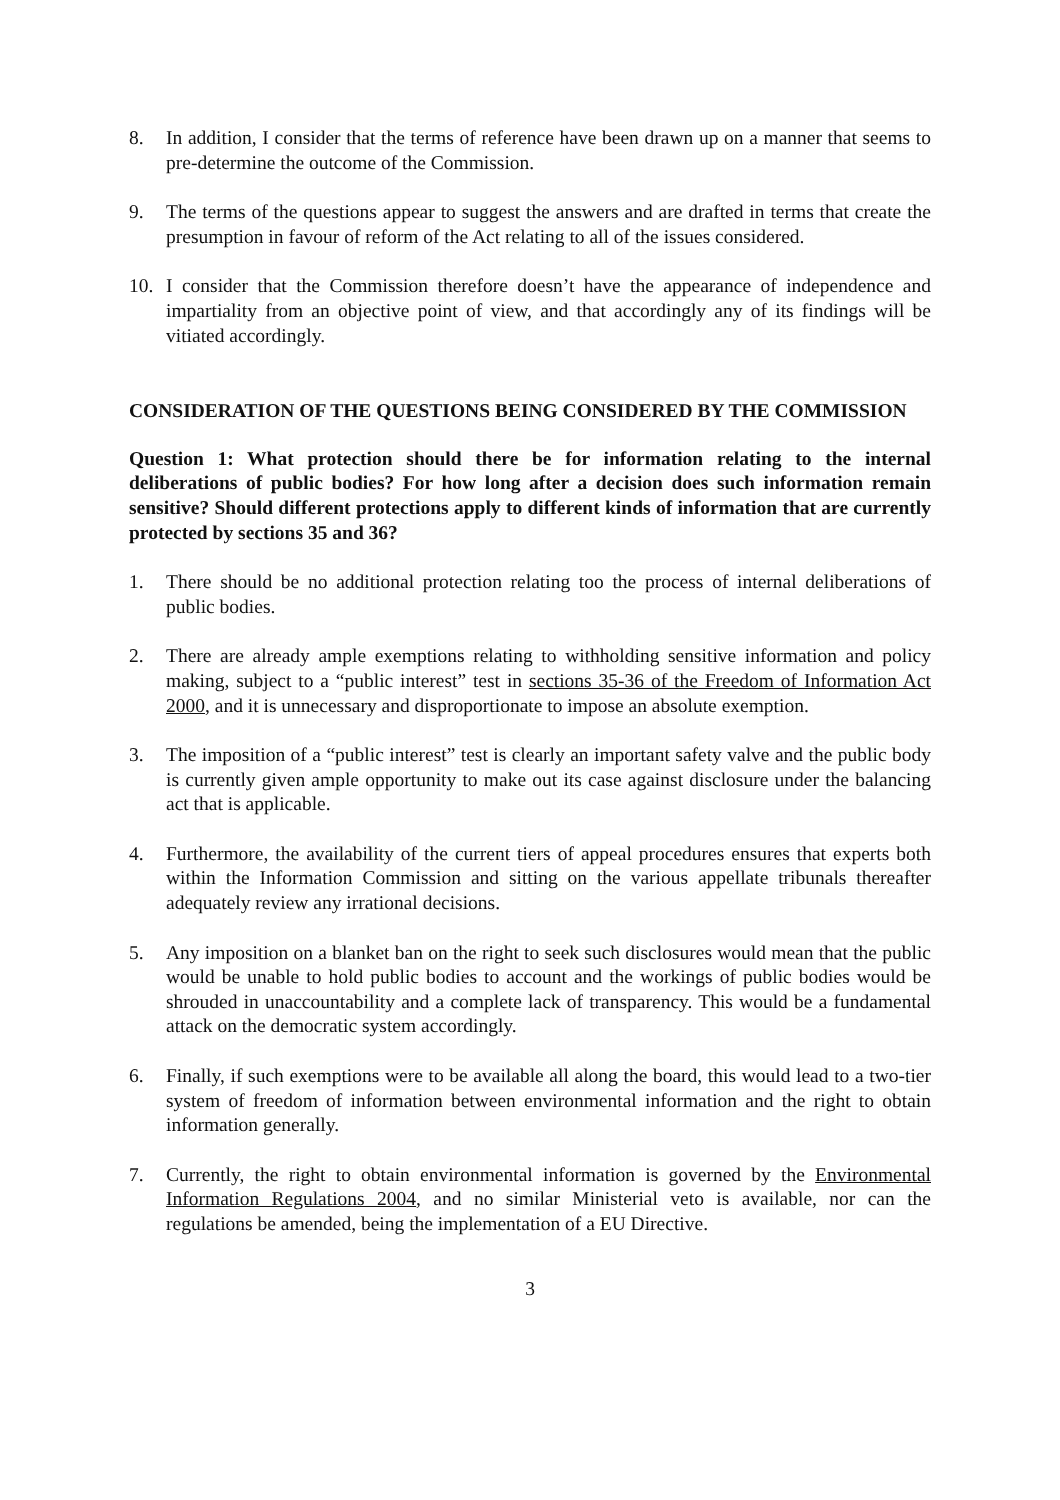8. In addition, I consider that the terms of reference have been drawn up on a manner that seems to pre-determine the outcome of the Commission.
9. The terms of the questions appear to suggest the answers and are drafted in terms that create the presumption in favour of reform of the Act relating to all of the issues considered.
10. I consider that the Commission therefore doesn’t have the appearance of independence and impartiality from an objective point of view, and that accordingly any of its findings will be vitiated accordingly.
CONSIDERATION OF THE QUESTIONS BEING CONSIDERED BY THE COMMISSION
Question 1: What protection should there be for information relating to the internal deliberations of public bodies? For how long after a decision does such information remain sensitive? Should different protections apply to different kinds of information that are currently protected by sections 35 and 36?
1. There should be no additional protection relating too the process of internal deliberations of public bodies.
2. There are already ample exemptions relating to withholding sensitive information and policy making, subject to a “public interest” test in sections 35-36 of the Freedom of Information Act 2000, and it is unnecessary and disproportionate to impose an absolute exemption.
3. The imposition of a “public interest” test is clearly an important safety valve and the public body is currently given ample opportunity to make out its case against disclosure under the balancing act that is applicable.
4. Furthermore, the availability of the current tiers of appeal procedures ensures that experts both within the Information Commission and sitting on the various appellate tribunals thereafter adequately review any irrational decisions.
5. Any imposition on a blanket ban on the right to seek such disclosures would mean that the public would be unable to hold public bodies to account and the workings of public bodies would be shrouded in unaccountability and a complete lack of transparency. This would be a fundamental attack on the democratic system accordingly.
6. Finally, if such exemptions were to be available all along the board, this would lead to a two-tier system of freedom of information between environmental information and the right to obtain information generally.
7. Currently, the right to obtain environmental information is governed by the Environmental Information Regulations 2004, and no similar Ministerial veto is available, nor can the regulations be amended, being the implementation of a EU Directive.
3